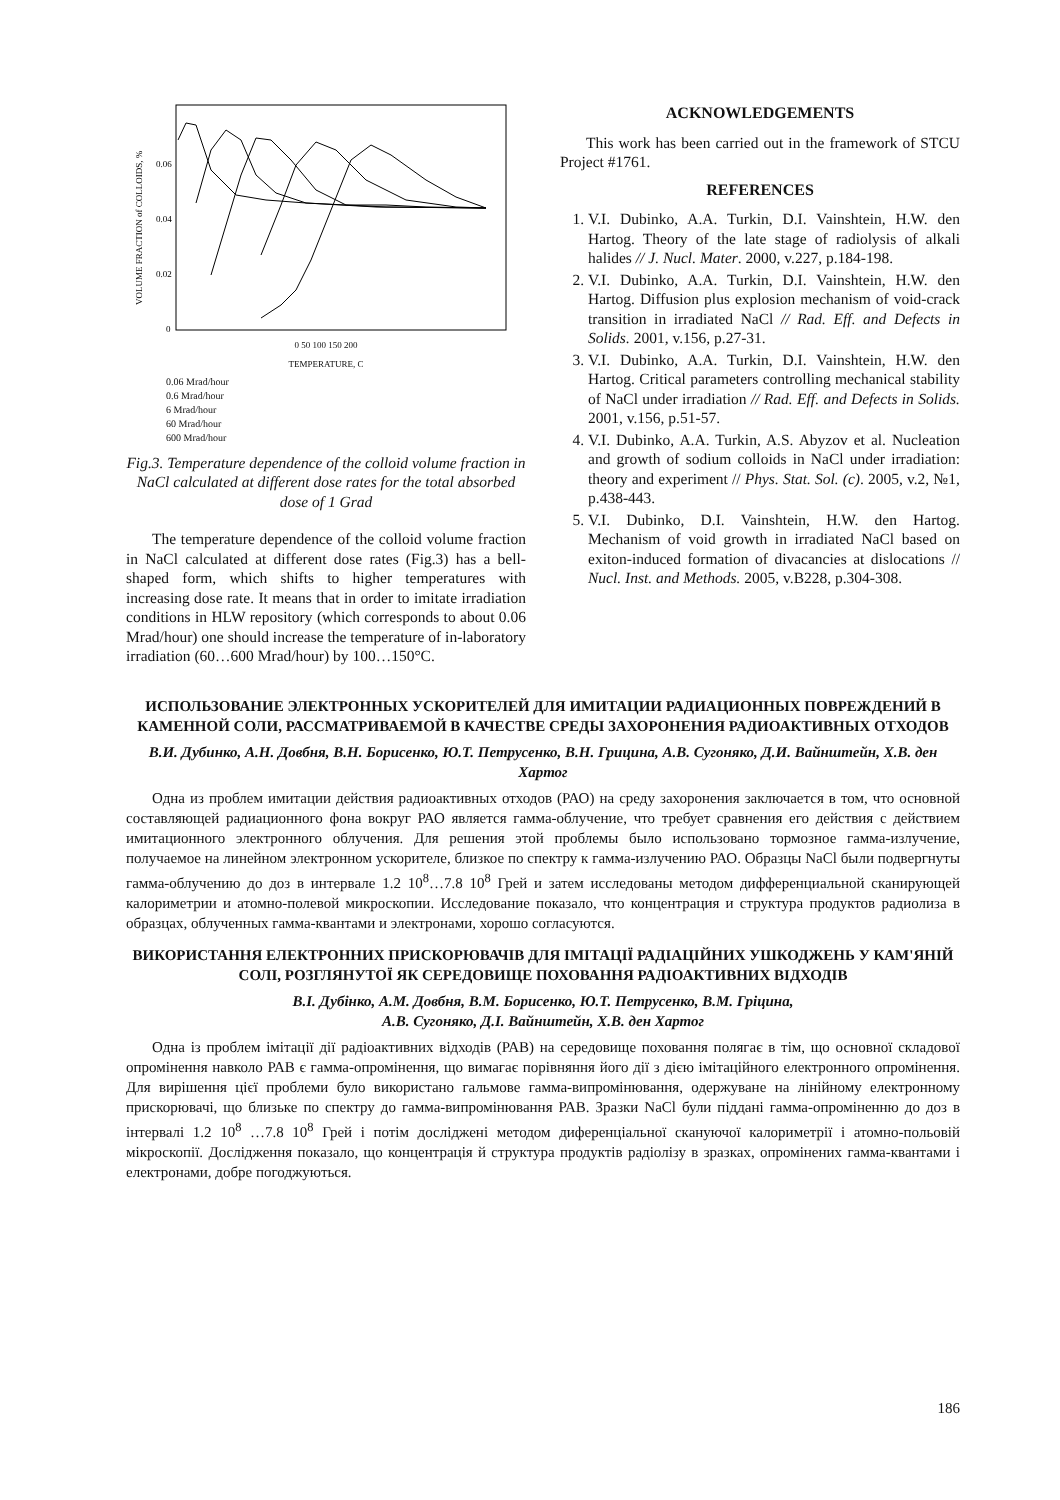VOLUME FRACTION of COLLOIDS, %
0.06
0.04
0.02
0
0 50 100 150 200
TEMPERATURE, C
0.06 Mrad/hour
0.6 Mrad/hour
6 Mrad/hour
60 Mrad/hour
600 Mrad/hour
Fig.3. Temperature dependence of the colloid volume fraction in NaCl calculated at different dose rates for the total absorbed dose of 1 Grad
The temperature dependence of the colloid volume fraction in NaCl calculated at different dose rates (Fig.3) has a bell-shaped form, which shifts to higher temperatures with increasing dose rate. It means that in order to imitate irradiation conditions in HLW repository (which corresponds to about 0.06 Mrad/hour) one should increase the temperature of in-laboratory irradiation (60…600 Mrad/hour) by 100…150°C.
ACKNOWLEDGEMENTS
This work has been carried out in the framework of STCU Project #1761.
REFERENCES
1. V.I. Dubinko, A.A. Turkin, D.I. Vainshtein, H.W. den Hartog. Theory of the late stage of radiolysis of alkali halides // J. Nucl. Mater. 2000, v.227, p.184-198.
2. V.I. Dubinko, A.A. Turkin, D.I. Vainshtein, H.W. den Hartog. Diffusion plus explosion mechanism of void-crack transition in irradiated NaCl // Rad. Eff. and Defects in Solids. 2001, v.156, p.27-31.
3. V.I. Dubinko, A.A. Turkin, D.I. Vainshtein, H.W. den Hartog. Critical parameters controlling mechanical stability of NaCl under irradiation // Rad. Eff. and Defects in Solids. 2001, v.156, p.51-57.
4. V.I. Dubinko, A.A. Turkin, A.S. Abyzov et al. Nucleation and growth of sodium colloids in NaCl under irradiation: theory and experiment // Phys. Stat. Sol. (c). 2005, v.2, №1, p.438-443.
5. V.I. Dubinko, D.I. Vainshtein, H.W. den Hartog. Mechanism of void growth in irradiated NaCl based on exiton-induced formation of divacancies at dislocations // Nucl. Inst. and Methods. 2005, v.B228, p.304-308.
ИСПОЛЬЗОВАНИЕ ЭЛЕКТРОННЫХ УСКОРИТЕЛЕЙ ДЛЯ ИМИТАЦИИ РАДИАЦИОННЫХ ПОВРЕЖДЕНИЙ В КАМЕННОЙ СОЛИ, РАССМАТРИВАЕМОЙ В КАЧЕСТВЕ СРЕДЫ ЗАХОРОНЕНИЯ РАДИОАКТИВНЫХ ОТХОДОВ
В.И. Дубинко, А.Н. Довбня, В.Н. Борисенко, Ю.Т. Петрусенко, В.Н. Грицина, А.В. Сугоняко, Д.И. Вайнштейн, Х.В. ден Хартог
Одна из проблем имитации действия радиоактивных отходов (РАО) на среду захоронения заключается в том, что основной составляющей радиационного фона вокруг РАО является гамма-облучение, что требует сравнения его действия с действием имитационного электронного облучения. Для решения этой проблемы было использовано тормозное гамма-излучение, получаемое на линейном электронном ускорителе, близкое по спектру к гамма-излучению РАО. Образцы NaCl были подвергнуты гамма-облучению до доз в интервале 1.2 10<sup>8</sup>…7.8 10<sup>8</sup> Грей и затем исследованы методом дифференциальной сканирующей калориметрии и атомно-полевой микроскопии. Исследование показало, что концентрация и структура продуктов радиолиза в образцах, облученных гамма-квантами и электронами, хорошо согласуются.
ВИКОРИСТАННЯ ЕЛЕКТРОННИХ ПРИСКОРЮВАЧІВ ДЛЯ ІМІТАЦІЇ РАДІАЦІЙНИХ УШКОДЖЕНЬ У КАМ'ЯНІЙ СОЛІ, РОЗГЛЯНУТОЇ ЯК СЕРЕДОВИЩЕ ПОХОВАННЯ РАДІОАКТИВНИХ ВІДХОДІВ
В.І. Дубінко, А.М. Довбня, В.М. Борисенко, Ю.Т. Петрусенко, В.М. Гріцина,
А.В. Сугоняко, Д.І. Вайнштейн, Х.В. ден Хартог
Одна із проблем імітації дії радіоактивних відходів (РАВ) на середовище поховання полягає в тім, що основної складової опромінення навколо РАВ є гамма-опромінення, що вимагає порівняння його дії з дією імітаційного електронного опромінення. Для вирішення цієї проблеми було використано гальмове гамма-випромінювання, одержуване на лінійному електронному прискорювачі, що близьке по спектру до гамма-випромінювання РАВ. Зразки NaCl були піддані гамма-опроміненню до доз в інтервалі 1.2 10<sup>8</sup> …7.8 10<sup>8</sup> Грей і потім досліджені методом диференціальної скануючої калориметрії і атомно-польовій мікроскопії. Дослідження показало, що концентрація й структура продуктів радіолізу в зразках, опромінених гамма-квантами і електронами, добре погоджуються.
186